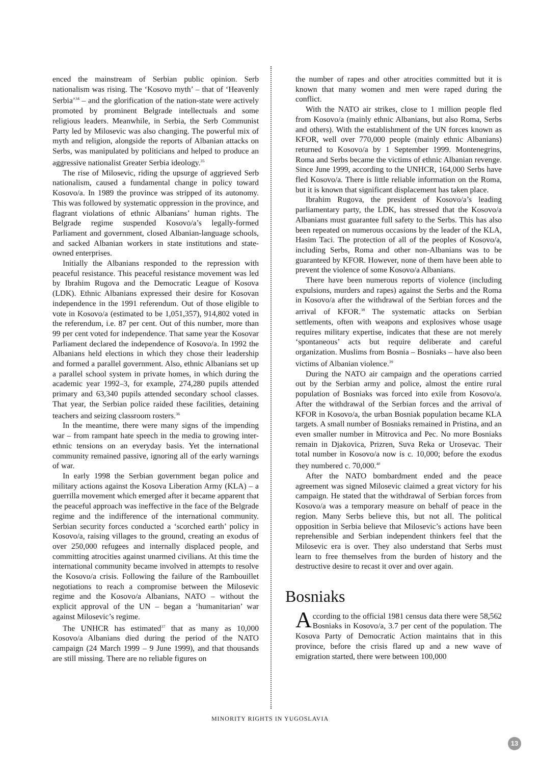enced the mainstream of Serbian public opinion. Serb nationalism was rising. The ‘Kosovo myth’ – that of ‘Heavenly Serbia’<sup>34</sup> – and the glorification of the nation-state were actively promoted by prominent Belgrade intellectuals and some religious leaders. Meanwhile, in Serbia, the Serb Communist Party led by Milosevic was also changing. The powerful mix of myth and religion, alongside the reports of Albanian attacks on Serbs, was manipulated by politicians and helped to produce an aggressive nationalist Greater Serbia ideology.<sup>35</sup>
The rise of Milosevic, riding the upsurge of aggrieved Serb nationalism, caused a fundamental change in policy toward Kosovo/a. In 1989 the province was stripped of its autonomy. This was followed by systematic oppression in the province, and flagrant violations of ethnic Albanians’ human rights. The Belgrade regime suspended Kosovo/a’s legally-formed Parliament and government, closed Albanian-language schools, and sacked Albanian workers in state institutions and state-owned enterprises.
Initially the Albanians responded to the repression with peaceful resistance. This peaceful resistance movement was led by Ibrahim Rugova and the Democratic League of Kosova (LDK). Ethnic Albanians expressed their desire for Kosovan independence in the 1991 referendum. Out of those eligible to vote in Kosovo/a (estimated to be 1,051,357), 914,802 voted in the referendum, i.e. 87 per cent. Out of this number, more than 99 per cent voted for independence. That same year the Kosovar Parliament declared the independence of Kosovo/a. In 1992 the Albanians held elections in which they chose their leadership and formed a parallel government. Also, ethnic Albanians set up a parallel school system in private homes, in which during the academic year 1992–3, for example, 274,280 pupils attended primary and 63,340 pupils attended secondary school classes. That year, the Serbian police raided these facilities, detaining teachers and seizing classroom rosters.<sup>36</sup>
In the meantime, there were many signs of the impending war – from rampant hate speech in the media to growing inter-ethnic tensions on an everyday basis. Yet the international community remained passive, ignoring all of the early warnings of war.
In early 1998 the Serbian government began police and military actions against the Kosova Liberation Army (KLA) – a guerrilla movement which emerged after it became apparent that the peaceful approach was ineffective in the face of the Belgrade regime and the indifference of the international community. Serbian security forces conducted a ‘scorched earth’ policy in Kosovo/a, raising villages to the ground, creating an exodus of over 250,000 refugees and internally displaced people, and committing atrocities against unarmed civilians. At this time the international community became involved in attempts to resolve the Kosovo/a crisis. Following the failure of the Rambouillet negotiations to reach a compromise between the Milosevic regime and the Kosovo/a Albanians, NATO – without the explicit approval of the UN – began a ‘humanitarian’ war against Milosevic’s regime.
The UNHCR has estimated<sup>37</sup> that as many as 10,000 Kosovo/a Albanians died during the period of the NATO campaign (24 March 1999 – 9 June 1999), and that thousands are still missing. There are no reliable figures on
the number of rapes and other atrocities committed but it is known that many women and men were raped during the conflict.
With the NATO air strikes, close to 1 million people fled from Kosovo/a (mainly ethnic Albanians, but also Roma, Serbs and others). With the establishment of the UN forces known as KFOR, well over 770,000 people (mainly ethnic Albanians) returned to Kosovo/a by 1 September 1999. Montenegrins, Roma and Serbs became the victims of ethnic Albanian revenge. Since June 1999, according to the UNHCR, 164,000 Serbs have fled Kosovo/a. There is little reliable information on the Roma, but it is known that significant displacement has taken place.
Ibrahim Rugova, the president of Kosovo/a’s leading parliamentary party, the LDK, has stressed that the Kosovo/a Albanians must guarantee full safety to the Serbs. This has also been repeated on numerous occasions by the leader of the KLA, Hasim Taci. The protection of all of the peoples of Kosovo/a, including Serbs, Roma and other non-Albanians was to be guaranteed by KFOR. However, none of them have been able to prevent the violence of some Kosovo/a Albanians.
There have been numerous reports of violence (including expulsions, murders and rapes) against the Serbs and the Roma in Kosovo/a after the withdrawal of the Serbian forces and the arrival of KFOR.<sup>38</sup> The systematic attacks on Serbian settlements, often with weapons and explosives whose usage requires military expertise, indicates that these are not merely ‘spontaneous’ acts but require deliberate and careful organization. Muslims from Bosnia – Bosniaks – have also been victims of Albanian violence.<sup>39</sup>
During the NATO air campaign and the operations carried out by the Serbian army and police, almost the entire rural population of Bosniaks was forced into exile from Kosovo/a. After the withdrawal of the Serbian forces and the arrival of KFOR in Kosovo/a, the urban Bosniak population became KLA targets. A small number of Bosniaks remained in Pristina, and an even smaller number in Mitrovica and Pec. No more Bosniaks remain in Djakovica, Prizren, Suva Reka or Urosevac. Their total number in Kosovo/a now is c. 10,000; before the exodus they numbered c. 70,000.<sup>40</sup>
After the NATO bombardment ended and the peace agreement was signed Milosevic claimed a great victory for his campaign. He stated that the withdrawal of Serbian forces from Kosovo/a was a temporary measure on behalf of peace in the region. Many Serbs believe this, but not all. The political opposition in Serbia believe that Milosevic’s actions have been reprehensible and Serbian independent thinkers feel that the Milosevic era is over. They also understand that Serbs must learn to free themselves from the burden of history and the destructive desire to recast it over and over again.
Bosniaks
According to the official 1981 census data there were 58,562 Bosniaks in Kosovo/a, 3.7 per cent of the population. The Kosova Party of Democratic Action maintains that in this province, before the crisis flared up and a new wave of emigration started, there were between 100,000
MINORITY RIGHTS IN YUGOSLAVIA
13